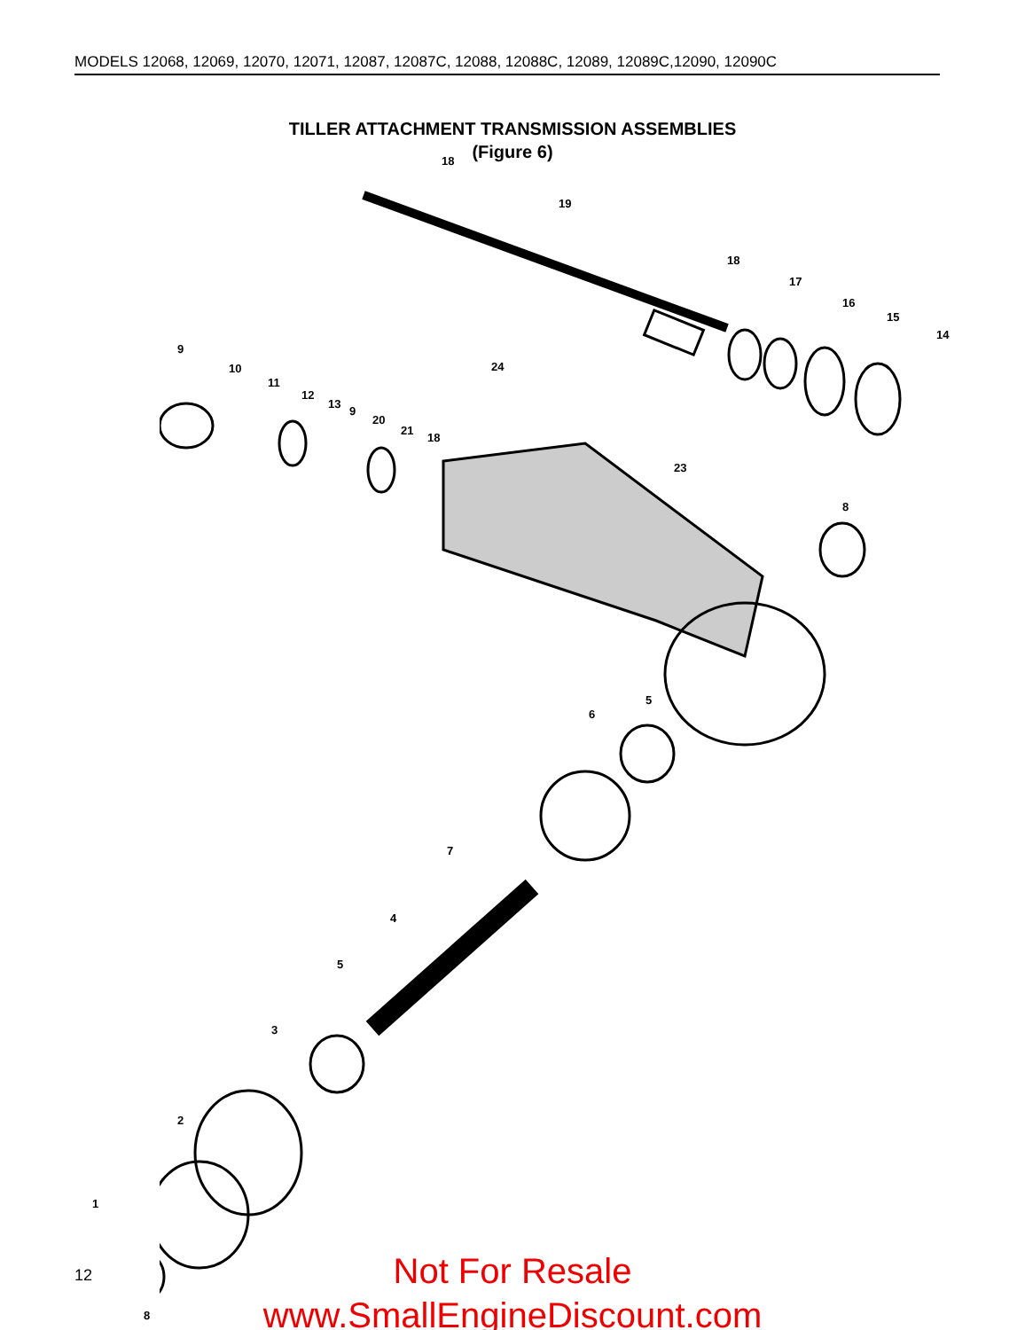MODELS 12068, 12069, 12070, 12071, 12087, 12087C, 12088, 12088C, 12089, 12089C,12090, 12090C
TILLER ATTACHMENT TRANSMISSION ASSEMBLIES
(Figure 6)
18
19
18
17
16
15
14
9
10
11
12
13
9
20
21
18
24
23
8
5
6
7
4
5
3
2
1
8
12
Not For Resale
www.SmallEngineDiscount.com